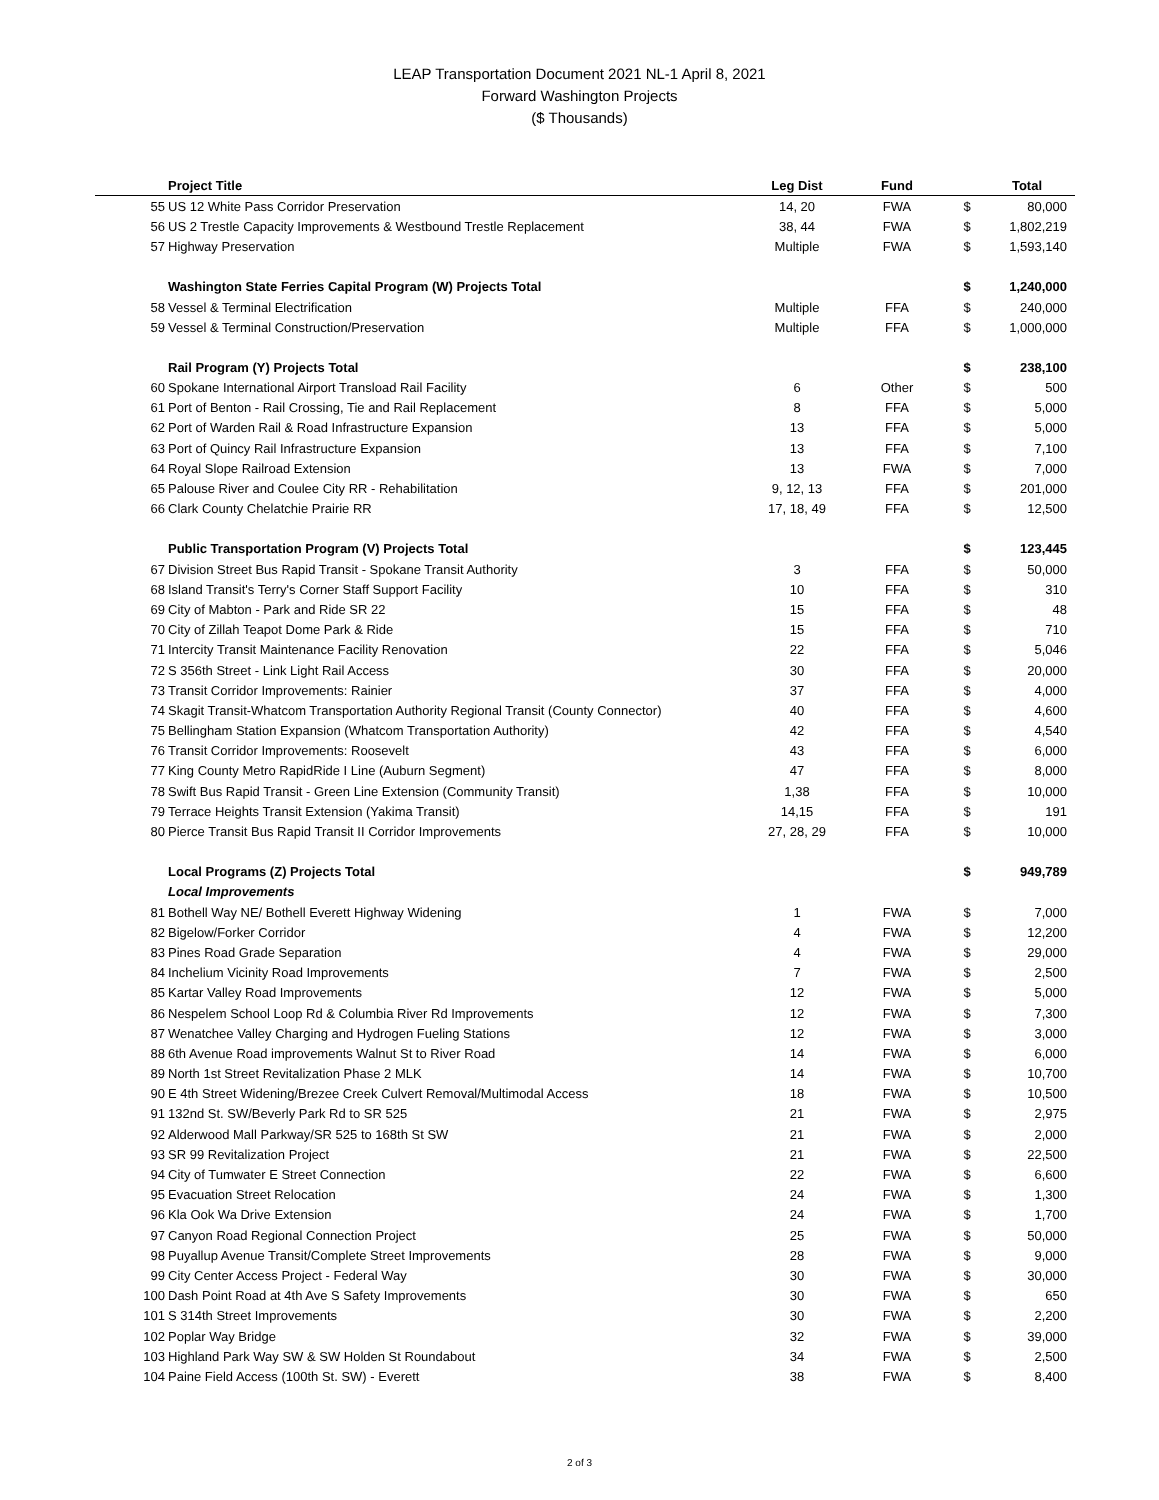LEAP Transportation Document 2021 NL-1 April 8, 2021
Forward Washington Projects
($ Thousands)
| | Project Title | Leg Dist | Fund | | Total |
| --- | --- | --- | --- | --- | --- |
| 55 | US 12 White Pass Corridor Preservation | 14, 20 | FWA | $ | 80,000 |
| 56 | US 2 Trestle Capacity Improvements & Westbound Trestle Replacement | 38, 44 | FWA | $ | 1,802,219 |
| 57 | Highway Preservation | Multiple | FWA | $ | 1,593,140 |
| | Washington State Ferries Capital Program (W) Projects Total | | | $ | 1,240,000 |
| 58 | Vessel & Terminal Electrification | Multiple | FFA | $ | 240,000 |
| 59 | Vessel & Terminal Construction/Preservation | Multiple | FFA | $ | 1,000,000 |
| | Rail Program (Y) Projects Total | | | $ | 238,100 |
| 60 | Spokane International Airport Transload Rail Facility | 6 | Other | $ | 500 |
| 61 | Port of Benton - Rail Crossing, Tie and Rail Replacement | 8 | FFA | $ | 5,000 |
| 62 | Port of Warden Rail & Road Infrastructure Expansion | 13 | FFA | $ | 5,000 |
| 63 | Port of Quincy Rail Infrastructure Expansion | 13 | FFA | $ | 7,100 |
| 64 | Royal Slope Railroad Extension | 13 | FWA | $ | 7,000 |
| 65 | Palouse River and Coulee City RR - Rehabilitation | 9, 12, 13 | FFA | $ | 201,000 |
| 66 | Clark County Chelatchie Prairie RR | 17, 18, 49 | FFA | $ | 12,500 |
| | Public Transportation Program (V) Projects Total | | | $ | 123,445 |
| 67 | Division Street Bus Rapid Transit - Spokane Transit Authority | 3 | FFA | $ | 50,000 |
| 68 | Island Transit's Terry's Corner Staff Support Facility | 10 | FFA | $ | 310 |
| 69 | City of Mabton - Park and Ride SR 22 | 15 | FFA | $ | 48 |
| 70 | City of Zillah Teapot Dome Park & Ride | 15 | FFA | $ | 710 |
| 71 | Intercity Transit Maintenance Facility Renovation | 22 | FFA | $ | 5,046 |
| 72 | S 356th Street - Link Light Rail Access | 30 | FFA | $ | 20,000 |
| 73 | Transit Corridor Improvements: Rainier | 37 | FFA | $ | 4,000 |
| 74 | Skagit Transit-Whatcom Transportation Authority Regional Transit (County Connector) | 40 | FFA | $ | 4,600 |
| 75 | Bellingham Station Expansion (Whatcom Transportation Authority) | 42 | FFA | $ | 4,540 |
| 76 | Transit Corridor Improvements: Roosevelt | 43 | FFA | $ | 6,000 |
| 77 | King County Metro RapidRide I Line (Auburn Segment) | 47 | FFA | $ | 8,000 |
| 78 | Swift Bus Rapid Transit - Green Line Extension (Community Transit) | 1,38 | FFA | $ | 10,000 |
| 79 | Terrace Heights Transit Extension (Yakima Transit) | 14,15 | FFA | $ | 191 |
| 80 | Pierce Transit Bus Rapid Transit II Corridor Improvements | 27, 28, 29 | FFA | $ | 10,000 |
| | Local Programs (Z) Projects Total | | | $ | 949,789 |
| | Local Improvements | | | | |
| 81 | Bothell Way NE/ Bothell Everett Highway Widening | 1 | FWA | $ | 7,000 |
| 82 | Bigelow/Forker Corridor | 4 | FWA | $ | 12,200 |
| 83 | Pines Road Grade Separation | 4 | FWA | $ | 29,000 |
| 84 | Inchelium Vicinity Road Improvements | 7 | FWA | $ | 2,500 |
| 85 | Kartar Valley Road Improvements | 12 | FWA | $ | 5,000 |
| 86 | Nespelem School Loop Rd & Columbia River Rd Improvements | 12 | FWA | $ | 7,300 |
| 87 | Wenatchee Valley Charging and Hydrogen Fueling Stations | 12 | FWA | $ | 3,000 |
| 88 | 6th Avenue Road improvements Walnut St to River Road | 14 | FWA | $ | 6,000 |
| 89 | North 1st Street Revitalization Phase 2 MLK | 14 | FWA | $ | 10,700 |
| 90 | E 4th Street Widening/Brezee Creek Culvert Removal/Multimodal Access | 18 | FWA | $ | 10,500 |
| 91 | 132nd St. SW/Beverly Park Rd to SR 525 | 21 | FWA | $ | 2,975 |
| 92 | Alderwood Mall Parkway/SR 525 to 168th St SW | 21 | FWA | $ | 2,000 |
| 93 | SR 99 Revitalization Project | 21 | FWA | $ | 22,500 |
| 94 | City of Tumwater E Street Connection | 22 | FWA | $ | 6,600 |
| 95 | Evacuation Street Relocation | 24 | FWA | $ | 1,300 |
| 96 | Kla Ook Wa Drive Extension | 24 | FWA | $ | 1,700 |
| 97 | Canyon Road Regional Connection Project | 25 | FWA | $ | 50,000 |
| 98 | Puyallup Avenue Transit/Complete Street Improvements | 28 | FWA | $ | 9,000 |
| 99 | City Center Access Project - Federal Way | 30 | FWA | $ | 30,000 |
| 100 | Dash Point Road at 4th Ave S Safety Improvements | 30 | FWA | $ | 650 |
| 101 | S 314th Street Improvements | 30 | FWA | $ | 2,200 |
| 102 | Poplar Way Bridge | 32 | FWA | $ | 39,000 |
| 103 | Highland Park Way SW & SW Holden St Roundabout | 34 | FWA | $ | 2,500 |
| 104 | Paine Field Access (100th St. SW) - Everett | 38 | FWA | $ | 8,400 |
2 of 3